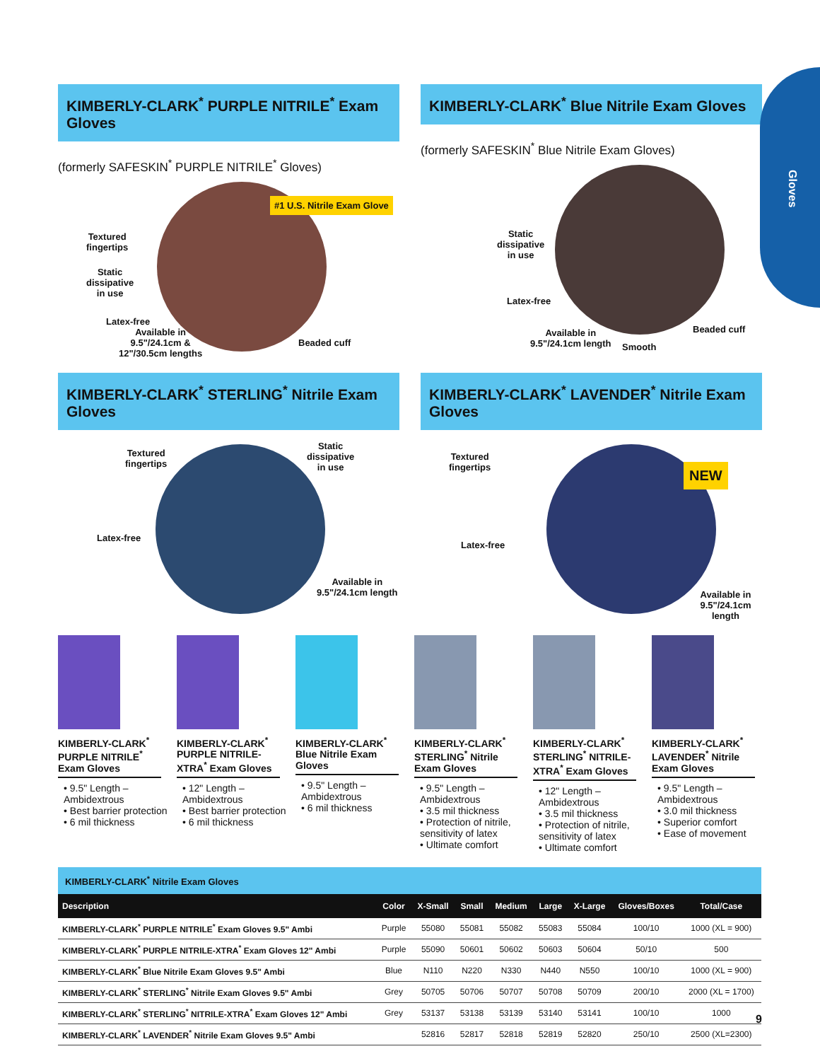Gloves
KIMBERLY-CLARK<sup>*</sup> PURPLE NITRILE<sup>*</sup> Exam Gloves
(formerly SAFESKIN<sup>*</sup> PURPLE NITRILE<sup>*</sup> Gloves)
Textured
fingertips
Static
dissipative
in use
#1 U.S. Nitrile Exam Glove
Latex-free
Available in
9.5"/24.1cm &
12"/30.5cm lengths
Beaded cuff
KIMBERLY-CLARK<sup>*</sup> Blue Nitrile Exam Gloves
(formerly SAFESKIN<sup>*</sup> Blue Nitrile Exam Gloves)
Static
dissipative
in use
Latex-free
Available in
9.5"/24.1cm length
Smooth
Beaded cuff
KIMBERLY-CLARK<sup>*</sup> STERLING<sup>*</sup> Nitrile Exam Gloves
Textured
fingertips
Static
dissipative
in use
Latex-free
Available in
9.5"/24.1cm length
KIMBERLY-CLARK<sup>*</sup> LAVENDER<sup>*</sup> Nitrile Exam Gloves
Textured
fingertips
NEW
Latex-free
Available in
9.5"/24.1cm length
KIMBERLY-CLARK<sup>*</sup> PURPLE NITRILE<sup>*</sup> Exam Gloves
• 9.5" Length – Ambidextrous
• Best barrier protection
• 6 mil thickness
KIMBERLY-CLARK<sup>*</sup> PURPLE NITRILE-XTRA<sup>*</sup> Exam Gloves
• 12" Length – Ambidextrous
• Best barrier protection
• 6 mil thickness
KIMBERLY-CLARK<sup>*</sup> Blue Nitrile Exam Gloves
• 9.5" Length – Ambidextrous
• 6 mil thickness
KIMBERLY-CLARK<sup>*</sup> STERLING<sup>*</sup> Nitrile Exam Gloves
• 9.5" Length – Ambidextrous
• 3.5 mil thickness
• Protection of nitrile, sensitivity of latex
• Ultimate comfort
KIMBERLY-CLARK<sup>*</sup> STERLING<sup>*</sup> NITRILE-XTRA<sup>*</sup> Exam Gloves
• 12" Length – Ambidextrous
• 3.5 mil thickness
• Protection of nitrile, sensitivity of latex
• Ultimate comfort
KIMBERLY-CLARK<sup>*</sup> LAVENDER<sup>*</sup> Nitrile Exam Gloves
• 9.5" Length – Ambidextrous
• 3.0 mil thickness
• Superior comfort
• Ease of movement
KIMBERLY-CLARK <sup>*</sup> Nitrile Exam Gloves
| Description | Color | X-Small | Small | Medium | Large | X-Large | Gloves/Boxes | Total/Case |
| --- | --- | --- | --- | --- | --- | --- | --- | --- |
| KIMBERLY-CLARK<sup>*</sup> PURPLE NITRILE<sup>*</sup> Exam Gloves 9.5" Ambi | Purple | 55080 | 55081 | 55082 | 55083 | 55084 | 100/10 | 1000 (XL = 900) |
| KIMBERLY-CLARK<sup>*</sup> PURPLE NITRILE-XTRA<sup>*</sup> Exam Gloves 12" Ambi | Purple | 55090 | 50601 | 50602 | 50603 | 50604 | 50/10 | 500 |
| KIMBERLY-CLARK<sup>*</sup> Blue Nitrile Exam Gloves 9.5" Ambi | Blue | N110 | N220 | N330 | N440 | N550 | 100/10 | 1000 (XL = 900) |
| KIMBERLY-CLARK<sup>*</sup> STERLING<sup>*</sup> Nitrile Exam Gloves 9.5" Ambi | Grey | 50705 | 50706 | 50707 | 50708 | 50709 | 200/10 | 2000 (XL = 1700) |
| KIMBERLY-CLARK<sup>*</sup> STERLING<sup>*</sup> NITRILE-XTRA<sup>*</sup> Exam Gloves 12" Ambi | Grey | 53137 | 53138 | 53139 | 53140 | 53141 | 100/10 | 1000 |
| KIMBERLY-CLARK<sup>*</sup> LAVENDER<sup>*</sup> Nitrile Exam Gloves 9.5" Ambi | | 52816 | 52817 | 52818 | 52819 | 52820 | 250/10 | 2500 (XL=2300) |
9